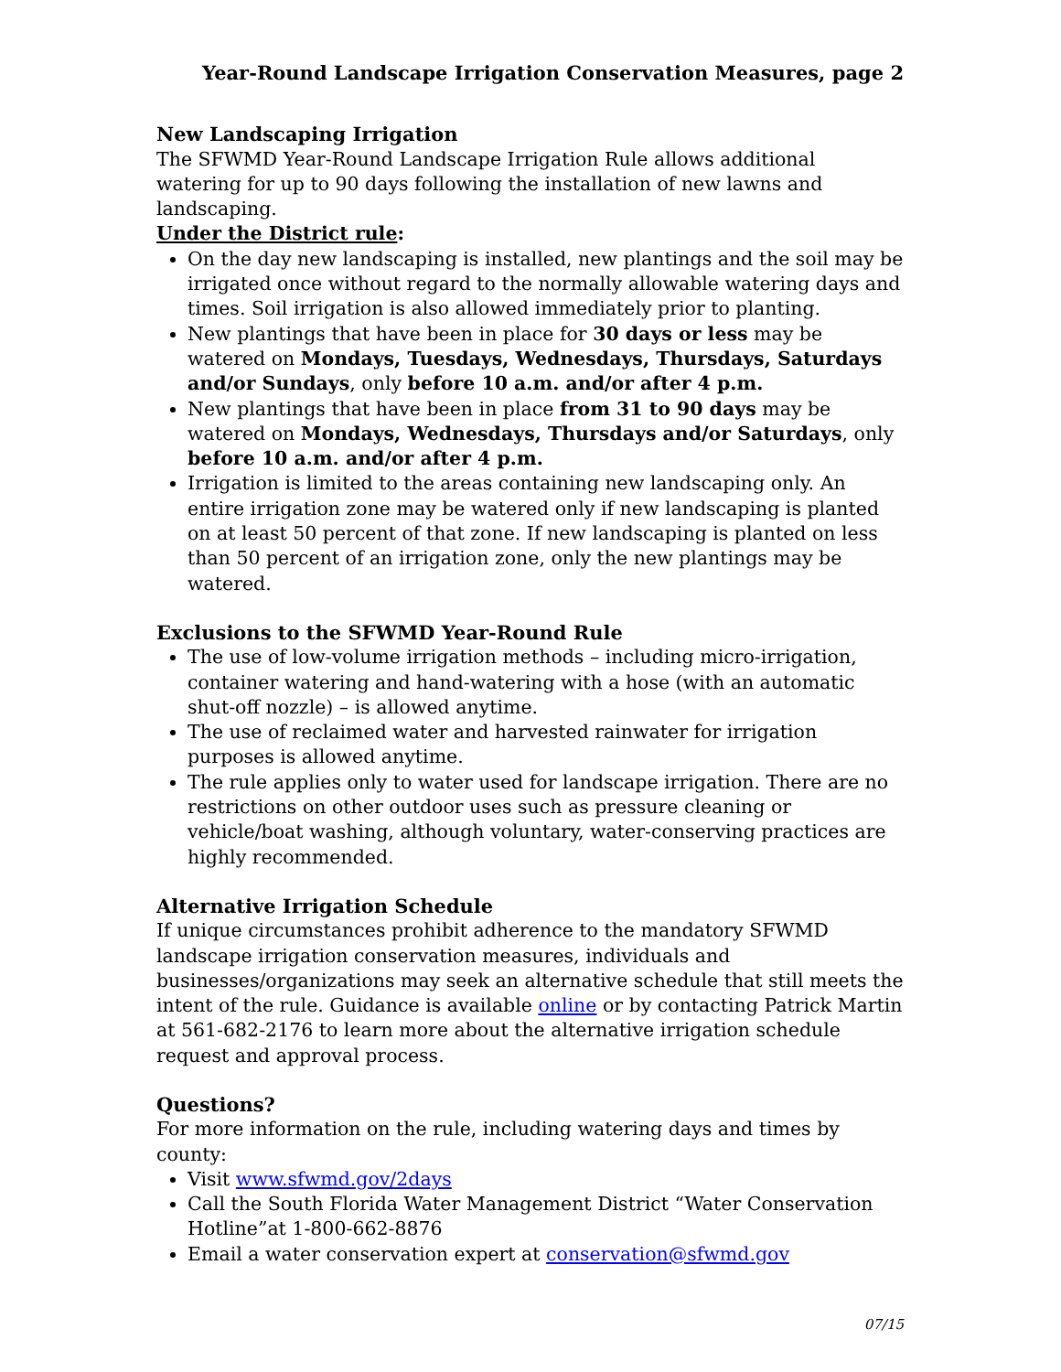Year-Round Landscape Irrigation Conservation Measures, page 2
New Landscaping Irrigation
The SFWMD Year-Round Landscape Irrigation Rule allows additional watering for up to 90 days following the installation of new lawns and landscaping.
Under the District rule:
On the day new landscaping is installed, new plantings and the soil may be irrigated once without regard to the normally allowable watering days and times. Soil irrigation is also allowed immediately prior to planting.
New plantings that have been in place for 30 days or less may be watered on Mondays, Tuesdays, Wednesdays, Thursdays, Saturdays and/or Sundays, only before 10 a.m. and/or after 4 p.m.
New plantings that have been in place from 31 to 90 days may be watered on Mondays, Wednesdays, Thursdays and/or Saturdays, only before 10 a.m. and/or after 4 p.m.
Irrigation is limited to the areas containing new landscaping only. An entire irrigation zone may be watered only if new landscaping is planted on at least 50 percent of that zone. If new landscaping is planted on less than 50 percent of an irrigation zone, only the new plantings may be watered.
Exclusions to the SFWMD Year-Round Rule
The use of low-volume irrigation methods – including micro-irrigation, container watering and hand-watering with a hose (with an automatic shut-off nozzle) – is allowed anytime.
The use of reclaimed water and harvested rainwater for irrigation purposes is allowed anytime.
The rule applies only to water used for landscape irrigation. There are no restrictions on other outdoor uses such as pressure cleaning or vehicle/boat washing, although voluntary, water-conserving practices are highly recommended.
Alternative Irrigation Schedule
If unique circumstances prohibit adherence to the mandatory SFWMD landscape irrigation conservation measures, individuals and businesses/organizations may seek an alternative schedule that still meets the intent of the rule. Guidance is available online or by contacting Patrick Martin at 561-682-2176 to learn more about the alternative irrigation schedule request and approval process.
Questions?
For more information on the rule, including watering days and times by county:
Visit www.sfwmd.gov/2days
Call the South Florida Water Management District “Water Conservation Hotline”at 1-800-662-8876
Email a water conservation expert at conservation@sfwmd.gov
07/15